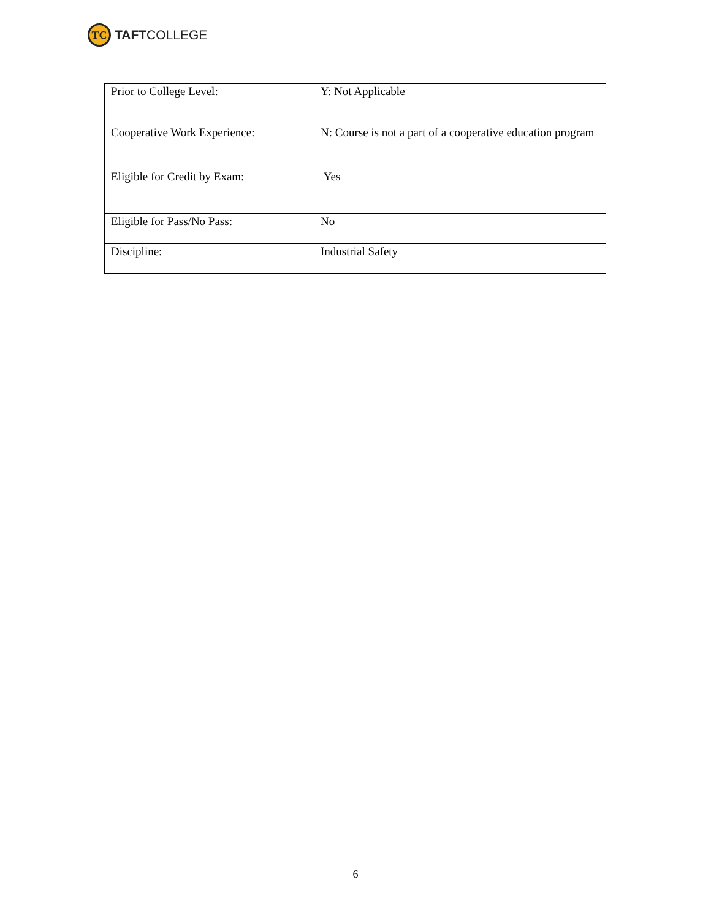TC
TAFTCOLLEGE
| Prior to College Level: | Y: Not Applicable |
| Cooperative Work Experience: | N: Course is not a part of a cooperative education program |
| Eligible for Credit by Exam: | Yes |
| Eligible for Pass/No Pass: | No |
| Discipline: | Industrial Safety |
6